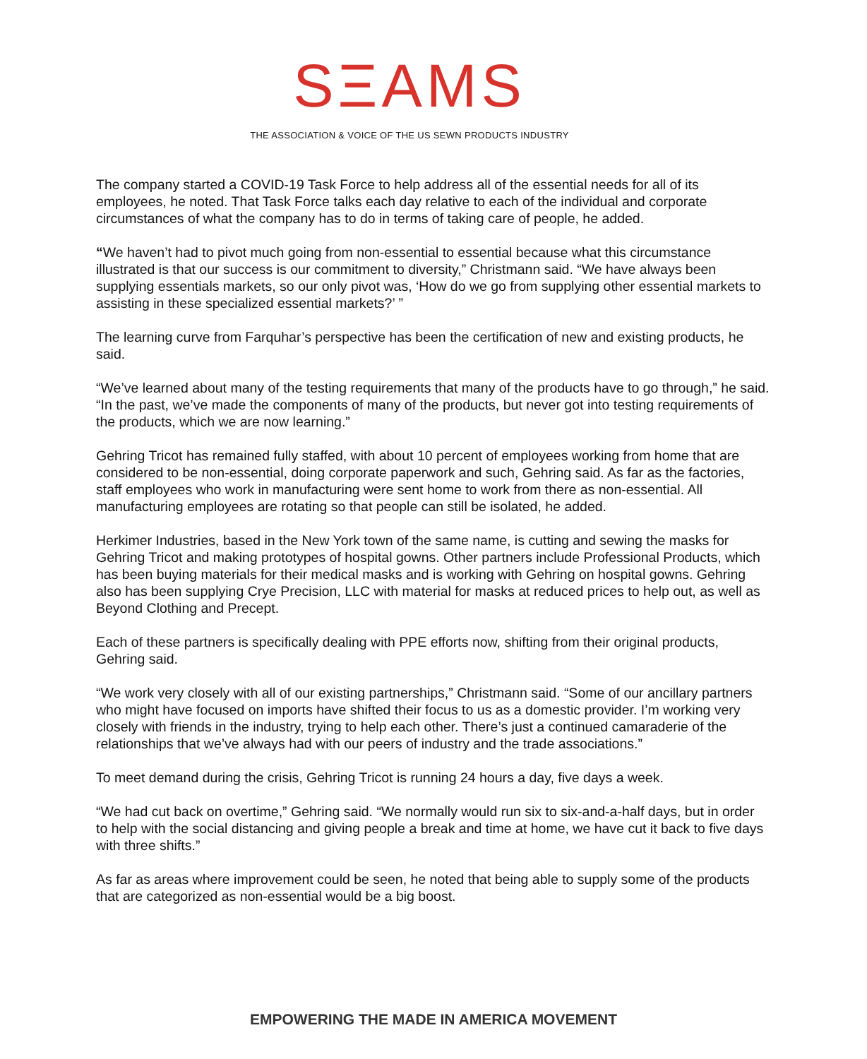SΞAMS
THE ASSOCIATION & VOICE OF THE US SEWN PRODUCTS INDUSTRY
The company started a COVID-19 Task Force to help address all of the essential needs for all of its employees, he noted. That Task Force talks each day relative to each of the individual and corporate circumstances of what the company has to do in terms of taking care of people, he added.
“We haven’t had to pivot much going from non-essential to essential because what this circumstance illustrated is that our success is our commitment to diversity,” Christmann said. “We have always been supplying essentials markets, so our only pivot was, ‘How do we go from supplying other essential markets to assisting in these specialized essential markets?’ ”
The learning curve from Farquhar’s perspective has been the certification of new and existing products, he said.
“We’ve learned about many of the testing requirements that many of the products have to go through,” he said. “In the past, we’ve made the components of many of the products, but never got into testing requirements of the products, which we are now learning.”
Gehring Tricot has remained fully staffed, with about 10 percent of employees working from home that are considered to be non-essential, doing corporate paperwork and such, Gehring said. As far as the factories, staff employees who work in manufacturing were sent home to work from there as non-essential. All manufacturing employees are rotating so that people can still be isolated, he added.
Herkimer Industries, based in the New York town of the same name, is cutting and sewing the masks for Gehring Tricot and making prototypes of hospital gowns. Other partners include Professional Products, which has been buying materials for their medical masks and is working with Gehring on hospital gowns. Gehring also has been supplying Crye Precision, LLC with material for masks at reduced prices to help out, as well as Beyond Clothing and Precept.
Each of these partners is specifically dealing with PPE efforts now, shifting from their original products, Gehring said.
“We work very closely with all of our existing partnerships,” Christmann said. “Some of our ancillary partners who might have focused on imports have shifted their focus to us as a domestic provider. I’m working very closely with friends in the industry, trying to help each other. There’s just a continued camaraderie of the relationships that we’ve always had with our peers of industry and the trade associations.”
To meet demand during the crisis, Gehring Tricot is running 24 hours a day, five days a week.
“We had cut back on overtime,” Gehring said. “We normally would run six to six-and-a-half days, but in order to help with the social distancing and giving people a break and time at home, we have cut it back to five days with three shifts.”
As far as areas where improvement could be seen, he noted that being able to supply some of the products that are categorized as non-essential would be a big boost.
EMPOWERING THE MADE IN AMERICA MOVEMENT